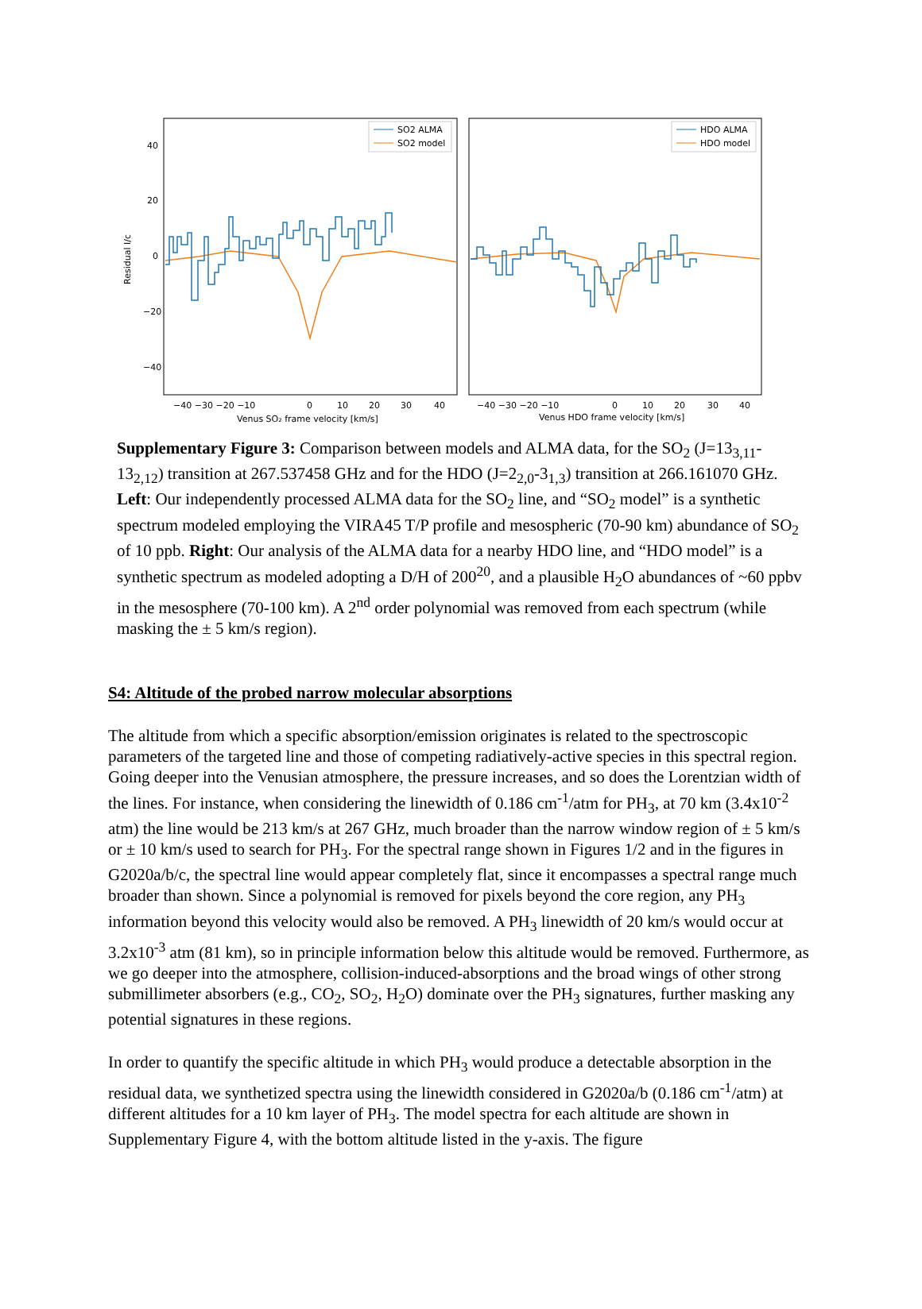40
20
0
−20
−40
Residual I/c
SO2 ALMA
SO2 model
HDO ALMA
HDO model
−40 −30 −20 −10
0
10
20
30
40
−40 −30 −20 −10
0
10
20
30
40
Venus SO₂ frame velocity [km/s]
Venus HDO frame velocity [km/s]
Supplementary Figure 3: Comparison between models and ALMA data, for the SO<sub>2</sub> (J=13<sub>3,11</sub>-13<sub>2,12</sub>) transition at 267.537458 GHz and for the HDO (J=2<sub>2,0</sub>-3<sub>1,3</sub>) transition at 266.161070 GHz. Left: Our independently processed ALMA data for the SO<sub>2</sub> line, and “SO<sub>2</sub> model” is a synthetic spectrum modeled employing the VIRA45 T/P profile and mesospheric (70-90 km) abundance of SO<sub>2</sub> of 10 ppb. Right: Our analysis of the ALMA data for a nearby HDO line, and “HDO model” is a synthetic spectrum as modeled adopting a D/H of 200<sup>20</sup>, and a plausible H<sub>2</sub>O abundances of ~60 ppbv in the mesosphere (70-100 km). A 2<sup>nd</sup> order polynomial was removed from each spectrum (while masking the ± 5 km/s region).
S4: Altitude of the probed narrow molecular absorptions
The altitude from which a specific absorption/emission originates is related to the spectroscopic parameters of the targeted line and those of competing radiatively-active species in this spectral region. Going deeper into the Venusian atmosphere, the pressure increases, and so does the Lorentzian width of the lines. For instance, when considering the linewidth of 0.186 cm<sup>-1</sup>/atm for PH<sub>3</sub>, at 70 km (3.4x10<sup>-2</sup> atm) the line would be 213 km/s at 267 GHz, much broader than the narrow window region of ± 5 km/s or ± 10 km/s used to search for PH<sub>3</sub>. For the spectral range shown in Figures 1/2 and in the figures in G2020a/b/c, the spectral line would appear completely flat, since it encompasses a spectral range much broader than shown. Since a polynomial is removed for pixels beyond the core region, any PH<sub>3</sub> information beyond this velocity would also be removed. A PH<sub>3</sub> linewidth of 20 km/s would occur at 3.2x10<sup>-3</sup> atm (81 km), so in principle information below this altitude would be removed. Furthermore, as we go deeper into the atmosphere, collision-induced-absorptions and the broad wings of other strong submillimeter absorbers (e.g., CO<sub>2</sub>, SO<sub>2</sub>, H<sub>2</sub>O) dominate over the PH<sub>3</sub> signatures, further masking any potential signatures in these regions.
In order to quantify the specific altitude in which PH<sub>3</sub> would produce a detectable absorption in the residual data, we synthetized spectra using the linewidth considered in G2020a/b (0.186 cm<sup>-1</sup>/atm) at different altitudes for a 10 km layer of PH<sub>3</sub>. The model spectra for each altitude are shown in Supplementary Figure 4, with the bottom altitude listed in the y-axis. The figure